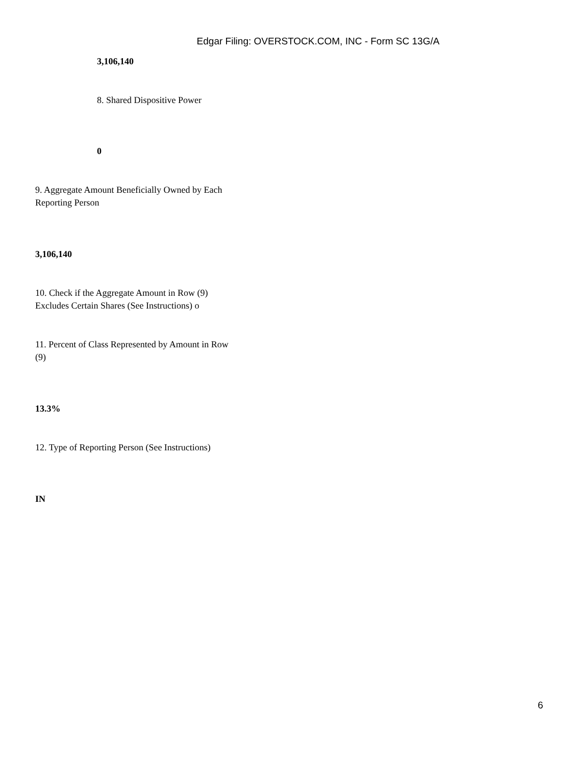Edgar Filing: OVERSTOCK.COM, INC - Form SC 13G/A
3,106,140
8. Shared Dispositive Power
0
9. Aggregate Amount Beneficially Owned by Each Reporting Person
3,106,140
10. Check if the Aggregate Amount in Row (9) Excludes Certain Shares (See Instructions) o
11. Percent of Class Represented by Amount in Row (9)
13.3%
12. Type of Reporting Person (See Instructions)
IN
6